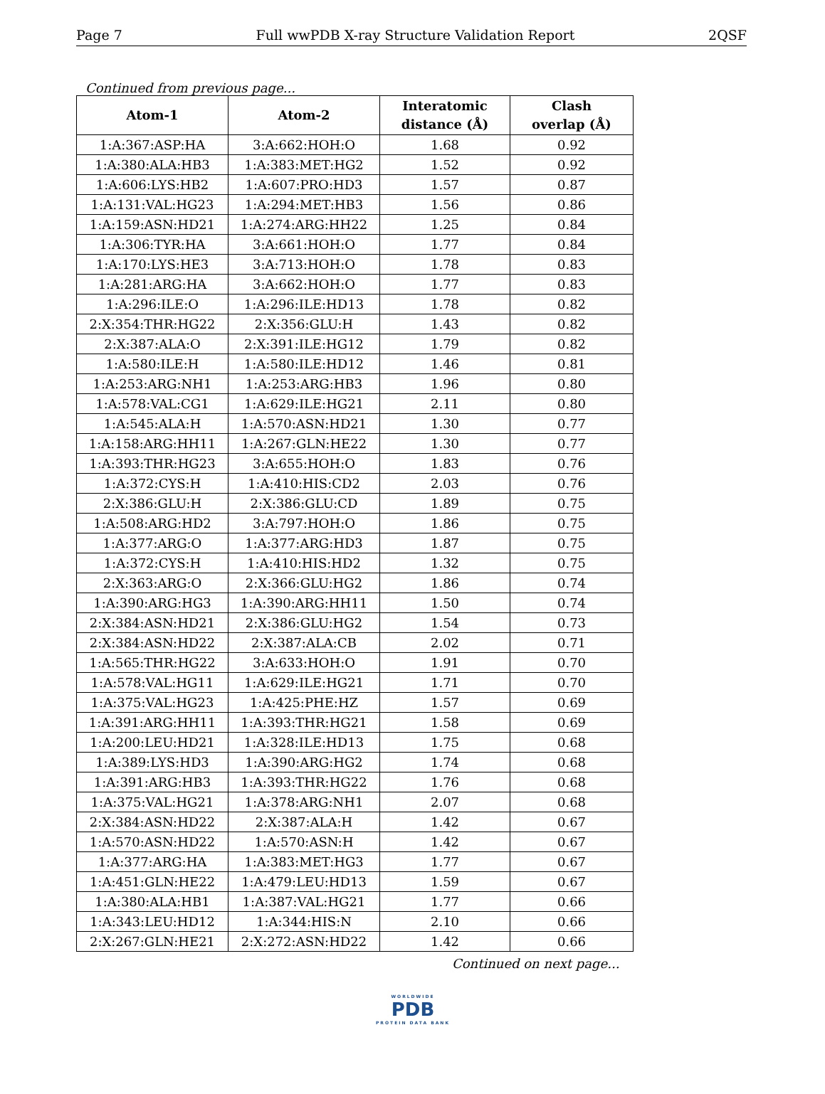Page 7 Full wwPDB X-ray Structure Validation Report 2QSF
Continued from previous page...
| Atom-1 | Atom-2 | Interatomic distance (Å) | Clash overlap (Å) |
| --- | --- | --- | --- |
| 1:A:367:ASP:HA | 3:A:662:HOH:O | 1.68 | 0.92 |
| 1:A:380:ALA:HB3 | 1:A:383:MET:HG2 | 1.52 | 0.92 |
| 1:A:606:LYS:HB2 | 1:A:607:PRO:HD3 | 1.57 | 0.87 |
| 1:A:131:VAL:HG23 | 1:A:294:MET:HB3 | 1.56 | 0.86 |
| 1:A:159:ASN:HD21 | 1:A:274:ARG:HH22 | 1.25 | 0.84 |
| 1:A:306:TYR:HA | 3:A:661:HOH:O | 1.77 | 0.84 |
| 1:A:170:LYS:HE3 | 3:A:713:HOH:O | 1.78 | 0.83 |
| 1:A:281:ARG:HA | 3:A:662:HOH:O | 1.77 | 0.83 |
| 1:A:296:ILE:O | 1:A:296:ILE:HD13 | 1.78 | 0.82 |
| 2:X:354:THR:HG22 | 2:X:356:GLU:H | 1.43 | 0.82 |
| 2:X:387:ALA:O | 2:X:391:ILE:HG12 | 1.79 | 0.82 |
| 1:A:580:ILE:H | 1:A:580:ILE:HD12 | 1.46 | 0.81 |
| 1:A:253:ARG:NH1 | 1:A:253:ARG:HB3 | 1.96 | 0.80 |
| 1:A:578:VAL:CG1 | 1:A:629:ILE:HG21 | 2.11 | 0.80 |
| 1:A:545:ALA:H | 1:A:570:ASN:HD21 | 1.30 | 0.77 |
| 1:A:158:ARG:HH11 | 1:A:267:GLN:HE22 | 1.30 | 0.77 |
| 1:A:393:THR:HG23 | 3:A:655:HOH:O | 1.83 | 0.76 |
| 1:A:372:CYS:H | 1:A:410:HIS:CD2 | 2.03 | 0.76 |
| 2:X:386:GLU:H | 2:X:386:GLU:CD | 1.89 | 0.75 |
| 1:A:508:ARG:HD2 | 3:A:797:HOH:O | 1.86 | 0.75 |
| 1:A:377:ARG:O | 1:A:377:ARG:HD3 | 1.87 | 0.75 |
| 1:A:372:CYS:H | 1:A:410:HIS:HD2 | 1.32 | 0.75 |
| 2:X:363:ARG:O | 2:X:366:GLU:HG2 | 1.86 | 0.74 |
| 1:A:390:ARG:HG3 | 1:A:390:ARG:HH11 | 1.50 | 0.74 |
| 2:X:384:ASN:HD21 | 2:X:386:GLU:HG2 | 1.54 | 0.73 |
| 2:X:384:ASN:HD22 | 2:X:387:ALA:CB | 2.02 | 0.71 |
| 1:A:565:THR:HG22 | 3:A:633:HOH:O | 1.91 | 0.70 |
| 1:A:578:VAL:HG11 | 1:A:629:ILE:HG21 | 1.71 | 0.70 |
| 1:A:375:VAL:HG23 | 1:A:425:PHE:HZ | 1.57 | 0.69 |
| 1:A:391:ARG:HH11 | 1:A:393:THR:HG21 | 1.58 | 0.69 |
| 1:A:200:LEU:HD21 | 1:A:328:ILE:HD13 | 1.75 | 0.68 |
| 1:A:389:LYS:HD3 | 1:A:390:ARG:HG2 | 1.74 | 0.68 |
| 1:A:391:ARG:HB3 | 1:A:393:THR:HG22 | 1.76 | 0.68 |
| 1:A:375:VAL:HG21 | 1:A:378:ARG:NH1 | 2.07 | 0.68 |
| 2:X:384:ASN:HD22 | 2:X:387:ALA:H | 1.42 | 0.67 |
| 1:A:570:ASN:HD22 | 1:A:570:ASN:H | 1.42 | 0.67 |
| 1:A:377:ARG:HA | 1:A:383:MET:HG3 | 1.77 | 0.67 |
| 1:A:451:GLN:HE22 | 1:A:479:LEU:HD13 | 1.59 | 0.67 |
| 1:A:380:ALA:HB1 | 1:A:387:VAL:HG21 | 1.77 | 0.66 |
| 1:A:343:LEU:HD12 | 1:A:344:HIS:N | 2.10 | 0.66 |
| 2:X:267:GLN:HE21 | 2:X:272:ASN:HD22 | 1.42 | 0.66 |
Continued on next page...
WORLDWIDE
PDB
PROTEIN DATA BANK